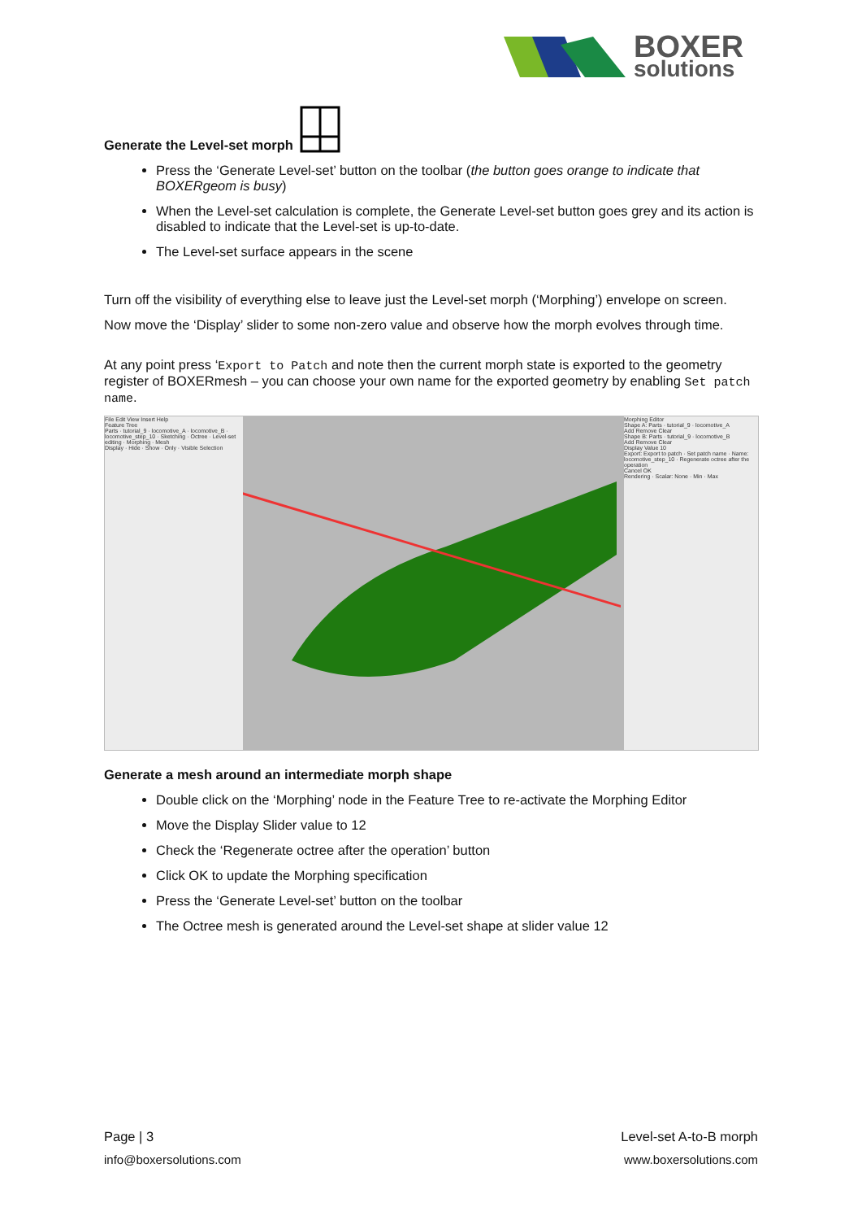BOXER
solutions
Generate the Level-set morph
Press the ‘Generate Level-set’ button on the toolbar (the button goes orange to indicate that BOXERgeom is busy)
When the Level-set calculation is complete, the Generate Level-set button goes grey and its action is disabled to indicate that the Level-set is up-to-date.
The Level-set surface appears in the scene
Turn off the visibility of everything else to leave just the Level-set morph (‘Morphing’) envelope on screen.
Now move the ‘Display’ slider to some non-zero value and observe how the morph evolves through time.
At any point press ‘Export to Patch and note then the current morph state is exported to the geometry register of BOXERmesh – you can choose your own name for the exported geometry by enabling Set patch name.
File Edit View Insert Help
Feature Tree
Parts · tutorial_9 · locomotive_A · locomotive_B · locomotive_step_10 · Sketching · Octree · Level-set editing · Morphing · Mesh
Display · Hide · Show · Only · Visible Selection
Morphing Editor
Shape A: Parts · tutorial_9 · locomotive_A
Add Remove Clear
Shape B: Parts · tutorial_9 · locomotive_B
Add Remove Clear
Display Value 10
Export: Export to patch · Set patch name · Name: locomotive_step_10 · Regenerate octree after the operation
Cancel OK
Rendering · Scalar: None · Min · Max
Generate a mesh around an intermediate morph shape
Double click on the ‘Morphing’ node in the Feature Tree to re-activate the Morphing Editor
Move the Display Slider value to 12
Check the ‘Regenerate octree after the operation’ button
Click OK to update the Morphing specification
Press the ‘Generate Level-set’ button on the toolbar
The Octree mesh is generated around the Level-set shape at slider value 12
Page | 3 Level-set A-to-B morph
info@boxersolutions.com www.boxersolutions.com